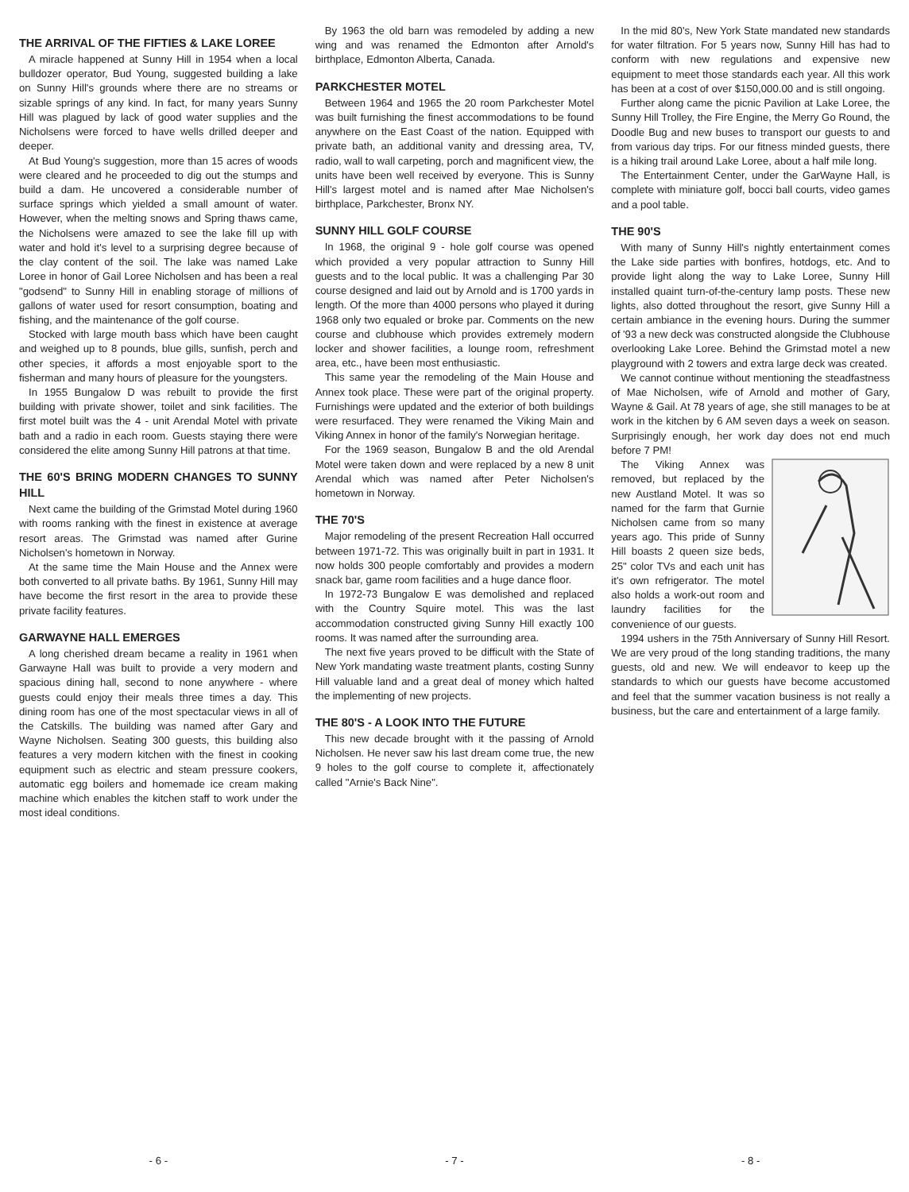THE ARRIVAL OF THE FIFTIES & LAKE LOREE
A miracle happened at Sunny Hill in 1954 when a local bulldozer operator, Bud Young, suggested building a lake on Sunny Hill's grounds where there are no streams or sizable springs of any kind. In fact, for many years Sunny Hill was plagued by lack of good water supplies and the Nicholsens were forced to have wells drilled deeper and deeper.
At Bud Young's suggestion, more than 15 acres of woods were cleared and he proceeded to dig out the stumps and build a dam. He uncovered a considerable number of surface springs which yielded a small amount of water. However, when the melting snows and Spring thaws came, the Nicholsens were amazed to see the lake fill up with water and hold it's level to a surprising degree because of the clay content of the soil. The lake was named Lake Loree in honor of Gail Loree Nicholsen and has been a real "godsend" to Sunny Hill in enabling storage of millions of gallons of water used for resort consumption, boating and fishing, and the maintenance of the golf course.
Stocked with large mouth bass which have been caught and weighed up to 8 pounds, blue gills, sunfish, perch and other species, it affords a most enjoyable sport to the fisherman and many hours of pleasure for the youngsters.
In 1955 Bungalow D was rebuilt to provide the first building with private shower, toilet and sink facilities. The first motel built was the 4 - unit Arendal Motel with private bath and a radio in each room. Guests staying there were considered the elite among Sunny Hill patrons at that time.
THE 60'S BRING MODERN CHANGES TO SUNNY HILL
Next came the building of the Grimstad Motel during 1960 with rooms ranking with the finest in existence at average resort areas. The Grimstad was named after Gurine Nicholsen's hometown in Norway.
At the same time the Main House and the Annex were both converted to all private baths. By 1961, Sunny Hill may have become the first resort in the area to provide these private facility features.
GARWAYNE HALL EMERGES
A long cherished dream became a reality in 1961 when Garwayne Hall was built to provide a very modern and spacious dining hall, second to none anywhere - where guests could enjoy their meals three times a day. This dining room has one of the most spectacular views in all of the Catskills. The building was named after Gary and Wayne Nicholsen. Seating 300 guests, this building also features a very modern kitchen with the finest in cooking equipment such as electric and steam pressure cookers, automatic egg boilers and homemade ice cream making machine which enables the kitchen staff to work under the most ideal conditions.
- 6 -
By 1963 the old barn was remodeled by adding a new wing and was renamed the Edmonton after Arnold's birthplace, Edmonton Alberta, Canada.
PARKCHESTER MOTEL
Between 1964 and 1965 the 20 room Parkchester Motel was built furnishing the finest accommodations to be found anywhere on the East Coast of the nation. Equipped with private bath, an additional vanity and dressing area, TV, radio, wall to wall carpeting, porch and magnificent view, the units have been well received by everyone. This is Sunny Hill's largest motel and is named after Mae Nicholsen's birthplace, Parkchester, Bronx NY.
SUNNY HILL GOLF COURSE
In 1968, the original 9 - hole golf course was opened which provided a very popular attraction to Sunny Hill guests and to the local public. It was a challenging Par 30 course designed and laid out by Arnold and is 1700 yards in length. Of the more than 4000 persons who played it during 1968 only two equaled or broke par. Comments on the new course and clubhouse which provides extremely modern locker and shower facilities, a lounge room, refreshment area, etc., have been most enthusiastic.
This same year the remodeling of the Main House and Annex took place. These were part of the original property. Furnishings were updated and the exterior of both buildings were resurfaced. They were renamed the Viking Main and Viking Annex in honor of the family's Norwegian heritage.
For the 1969 season, Bungalow B and the old Arendal Motel were taken down and were replaced by a new 8 unit Arendal which was named after Peter Nicholsen's hometown in Norway.
THE 70'S
Major remodeling of the present Recreation Hall occurred between 1971-72. This was originally built in part in 1931. It now holds 300 people comfortably and provides a modern snack bar, game room facilities and a huge dance floor.
In 1972-73 Bungalow E was demolished and replaced with the Country Squire motel. This was the last accommodation constructed giving Sunny Hill exactly 100 rooms. It was named after the surrounding area.
The next five years proved to be difficult with the State of New York mandating waste treatment plants, costing Sunny Hill valuable land and a great deal of money which halted the implementing of new projects.
THE 80'S - A LOOK INTO THE FUTURE
This new decade brought with it the passing of Arnold Nicholsen. He never saw his last dream come true, the new 9 holes to the golf course to complete it, affectionately called "Arnie's Back Nine".
- 7 -
In the mid 80's, New York State mandated new standards for water filtration. For 5 years now, Sunny Hill has had to conform with new regulations and expensive new equipment to meet those standards each year. All this work has been at a cost of over $150,000.00 and is still ongoing.
Further along came the picnic Pavilion at Lake Loree, the Sunny Hill Trolley, the Fire Engine, the Merry Go Round, the Doodle Bug and new buses to transport our guests to and from various day trips. For our fitness minded guests, there is a hiking trail around Lake Loree, about a half mile long.
The Entertainment Center, under the GarWayne Hall, is complete with miniature golf, bocci ball courts, video games and a pool table.
THE 90'S
With many of Sunny Hill's nightly entertainment comes the Lake side parties with bonfires, hotdogs, etc. And to provide light along the way to Lake Loree, Sunny Hill installed quaint turn-of-the-century lamp posts. These new lights, also dotted throughout the resort, give Sunny Hill a certain ambiance in the evening hours. During the summer of '93 a new deck was constructed alongside the Clubhouse overlooking Lake Loree. Behind the Grimstad motel a new playground with 2 towers and extra large deck was created.
We cannot continue without mentioning the steadfastness of Mae Nicholsen, wife of Arnold and mother of Gary, Wayne & Gail. At 78 years of age, she still manages to be at work in the kitchen by 6 AM seven days a week on season. Surprisingly enough, her work day does not end much before 7 PM!
The Viking Annex was removed, but replaced by the new Austland Motel. It was so named for the farm that Gurnie Nicholsen came from so many years ago. This pride of Sunny Hill boasts 2 queen size beds, 25" color TVs and each unit has it's own refrigerator. The motel also holds a work-out room and laundry facilities for the convenience of our guests.
1994 ushers in the 75th Anniversary of Sunny Hill Resort. We are very proud of the long standing traditions, the many guests, old and new. We will endeavor to keep up the standards to which our guests have become accustomed and feel that the summer vacation business is not really a business, but the care and entertainment of a large family.
- 8 -